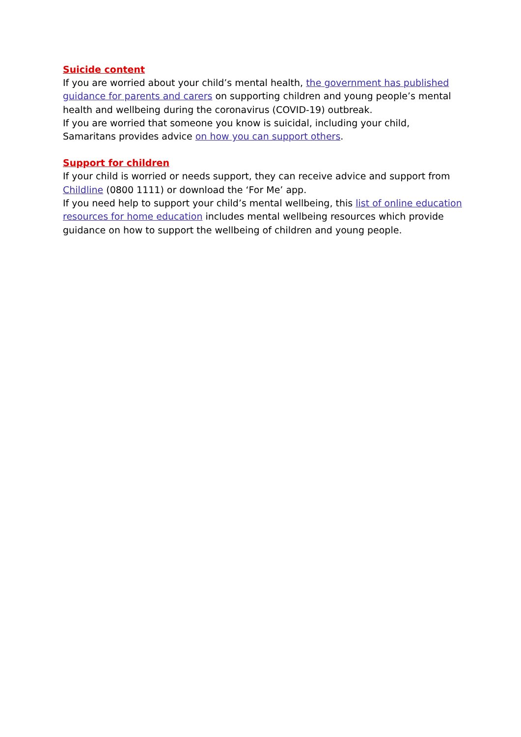Suicide content
If you are worried about your child’s mental health, the government has published guidance for parents and carers on supporting children and young people’s mental health and wellbeing during the coronavirus (COVID-19) outbreak.
If you are worried that someone you know is suicidal, including your child, Samaritans provides advice on how you can support others.
Support for children
If your child is worried or needs support, they can receive advice and support from Childline (0800 1111) or download the ‘For Me’ app.
If you need help to support your child’s mental wellbeing, this list of online education resources for home education includes mental wellbeing resources which provide guidance on how to support the wellbeing of children and young people.